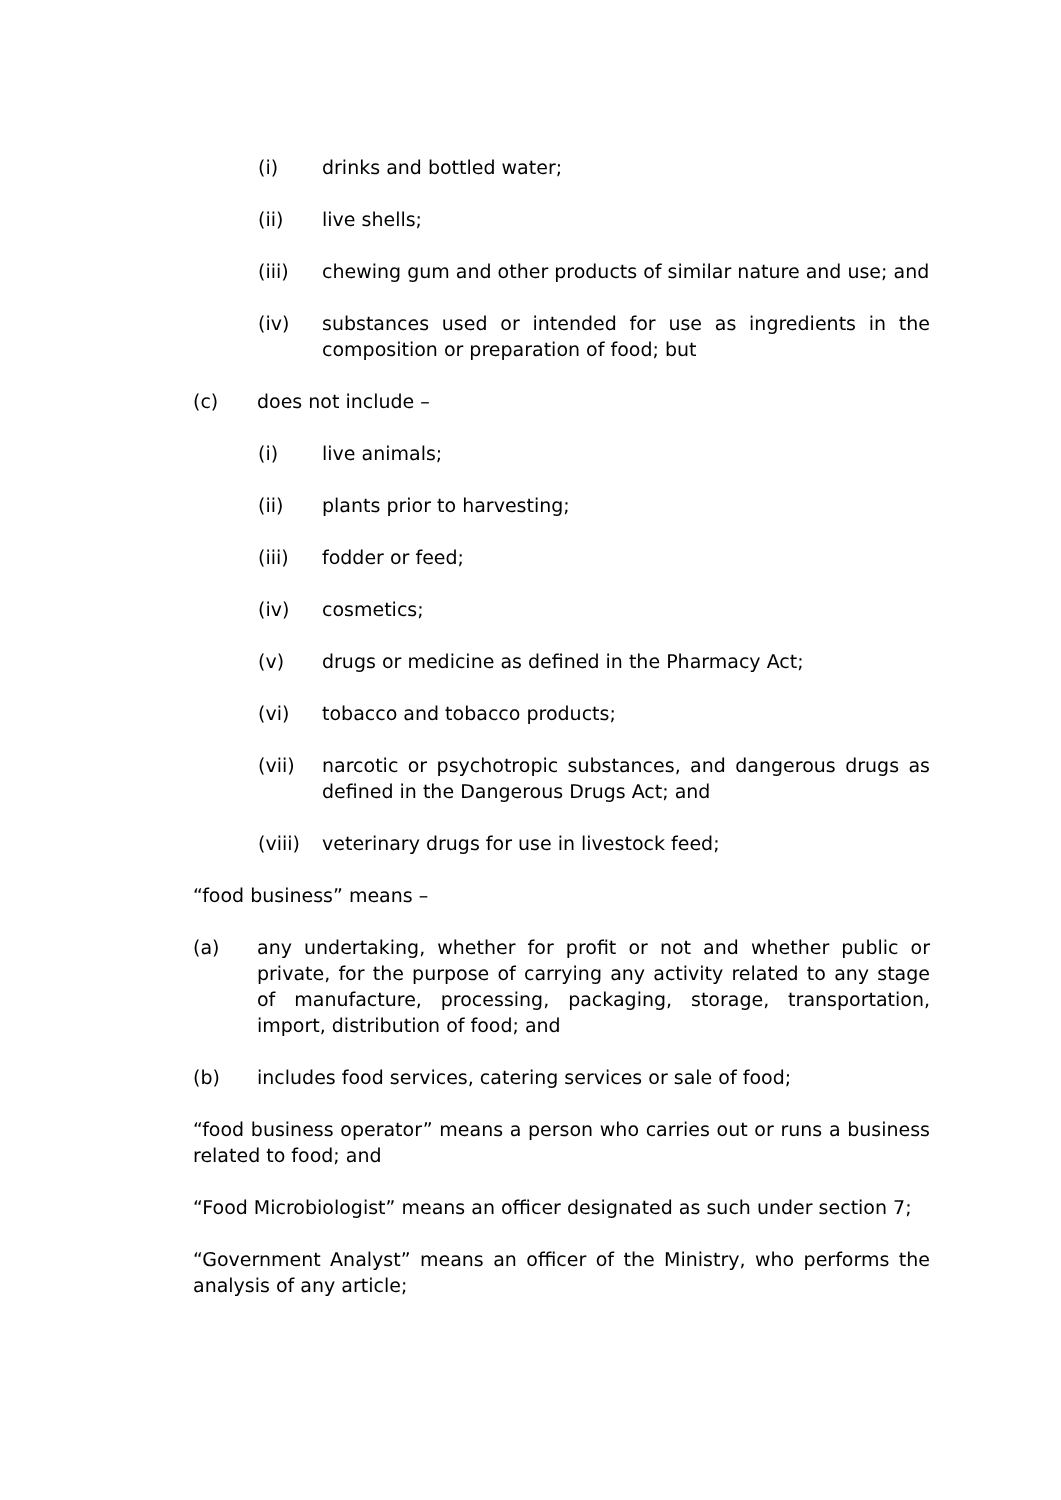(i) drinks and bottled water;
(ii) live shells;
(iii) chewing gum and other products of similar nature and use; and
(iv) substances used or intended for use as ingredients in the composition or preparation of food; but
(c) does not include –
(i) live animals;
(ii) plants prior to harvesting;
(iii) fodder or feed;
(iv) cosmetics;
(v) drugs or medicine as defined in the Pharmacy Act;
(vi) tobacco and tobacco products;
(vii) narcotic or psychotropic substances, and dangerous drugs as defined in the Dangerous Drugs Act; and
(viii) veterinary drugs for use in livestock feed;
“food business” means –
(a) any undertaking, whether for profit or not and whether public or private, for the purpose of carrying any activity related to any stage of manufacture, processing, packaging, storage, transportation, import, distribution of food; and
(b) includes food services, catering services or sale of food;
“food business operator” means a person who carries out or runs a business related to food; and
“Food Microbiologist” means an officer designated as such under section 7;
“Government Analyst” means an officer of the Ministry, who performs the analysis of any article;